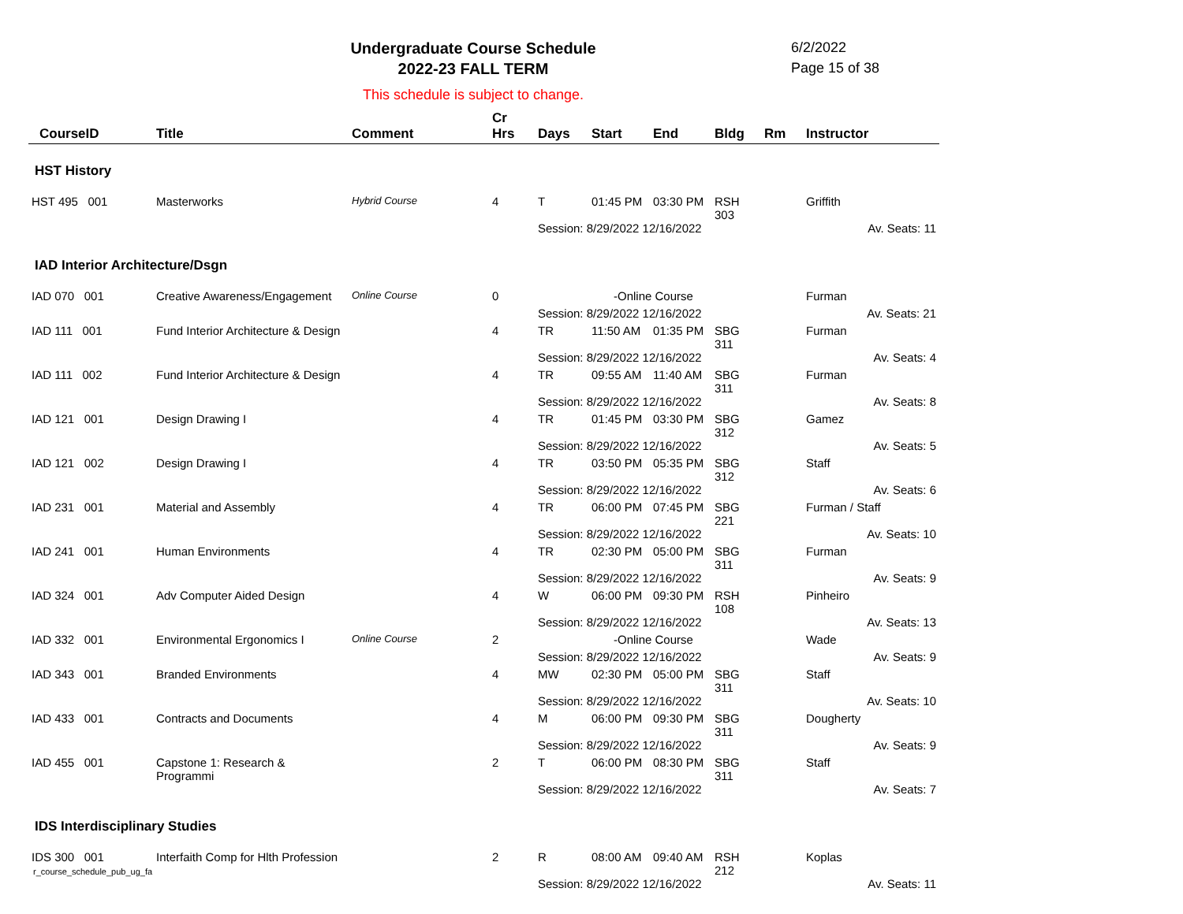Undergraduate Course Schedule
2022-23 FALL TERM
6/2/2022
Page 15 of 38
This schedule is subject to change.
| CourseID | Title | Comment | Cr Hrs | Days | Start | End | Bldg | Rm | Instructor |
| --- | --- | --- | --- | --- | --- | --- | --- | --- | --- |
| HST History | | | | | | | | | |
| HST 495 001 | Masterworks | Hybrid Course | 4 | T | 01:45 PM | 03:30 PM | RSH 303 | | Griffith |
| | | | | Session: 8/29/2022 12/16/2022 | | | | | Av. Seats: 11 |
| IAD Interior Architecture/Dsgn | | | | | | | | | |
| IAD 070 001 | Creative Awareness/Engagement | Online Course | 0 | -Online Course | | | | | Furman |
| | | | | Session: 8/29/2022 12/16/2022 | | | | | Av. Seats: 21 |
| IAD 111 001 | Fund Interior Architecture & Design | | 4 | TR | 11:50 AM | 01:35 PM | SBG 311 | | Furman |
| | | | | Session: 8/29/2022 12/16/2022 | | | | | Av. Seats: 4 |
| IAD 111 002 | Fund Interior Architecture & Design | | 4 | TR | 09:55 AM | 11:40 AM | SBG 311 | | Furman |
| | | | | Session: 8/29/2022 12/16/2022 | | | | | Av. Seats: 8 |
| IAD 121 001 | Design Drawing I | | 4 | TR | 01:45 PM | 03:30 PM | SBG 312 | | Gamez |
| | | | | Session: 8/29/2022 12/16/2022 | | | | | Av. Seats: 5 |
| IAD 121 002 | Design Drawing I | | 4 | TR | 03:50 PM | 05:35 PM | SBG 312 | | Staff |
| | | | | Session: 8/29/2022 12/16/2022 | | | | | Av. Seats: 6 |
| IAD 231 001 | Material and Assembly | | 4 | TR | 06:00 PM | 07:45 PM | SBG 221 | | Furman / Staff |
| | | | | Session: 8/29/2022 12/16/2022 | | | | | Av. Seats: 10 |
| IAD 241 001 | Human Environments | | 4 | TR | 02:30 PM | 05:00 PM | SBG 311 | | Furman |
| | | | | Session: 8/29/2022 12/16/2022 | | | | | Av. Seats: 9 |
| IAD 324 001 | Adv Computer Aided Design | | 4 | W | 06:00 PM | 09:30 PM | RSH 108 | | Pinheiro |
| | | | | Session: 8/29/2022 12/16/2022 | | | | | Av. Seats: 13 |
| IAD 332 001 | Environmental Ergonomics I | Online Course | 2 | -Online Course | | | | | Wade |
| | | | | Session: 8/29/2022 12/16/2022 | | | | | Av. Seats: 9 |
| IAD 343 001 | Branded Environments | | 4 | MW | 02:30 PM | 05:00 PM | SBG 311 | | Staff |
| | | | | Session: 8/29/2022 12/16/2022 | | | | | Av. Seats: 10 |
| IAD 433 001 | Contracts and Documents | | 4 | M | 06:00 PM | 09:30 PM | SBG 311 | | Dougherty |
| | | | | Session: 8/29/2022 12/16/2022 | | | | | Av. Seats: 9 |
| IAD 455 001 | Capstone 1: Research & Programmi | | 2 | T | 06:00 PM | 08:30 PM | SBG 311 | | Staff |
| | | | | Session: 8/29/2022 12/16/2022 | | | | | Av. Seats: 7 |
| IDS Interdisciplinary Studies | | | | | | | | | |
| IDS 300 001 | Interfaith Comp for Hlth Profession | | 2 | R | 08:00 AM | 09:40 AM | RSH 212 | | Koplas |
| | | | | Session: 8/29/2022 12/16/2022 | | | | | Av. Seats: 11 |
r_course_schedule_pub_ug_fa